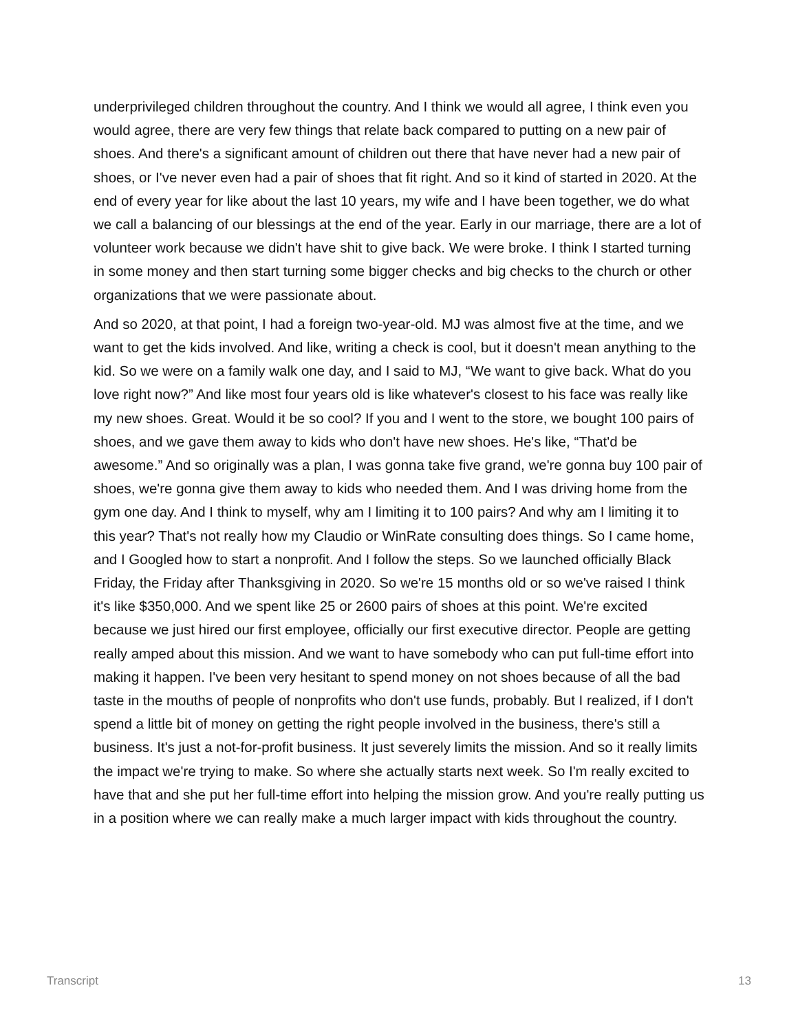underprivileged children throughout the country. And I think we would all agree, I think even you would agree, there are very few things that relate back compared to putting on a new pair of shoes. And there's a significant amount of children out there that have never had a new pair of shoes, or I've never even had a pair of shoes that fit right. And so it kind of started in 2020. At the end of every year for like about the last 10 years, my wife and I have been together, we do what we call a balancing of our blessings at the end of the year. Early in our marriage, there are a lot of volunteer work because we didn't have shit to give back. We were broke. I think I started turning in some money and then start turning some bigger checks and big checks to the church or other organizations that we were passionate about.
And so 2020, at that point, I had a foreign two-year-old. MJ was almost five at the time, and we want to get the kids involved. And like, writing a check is cool, but it doesn't mean anything to the kid. So we were on a family walk one day, and I said to MJ, “We want to give back. What do you love right now?” And like most four years old is like whatever's closest to his face was really like my new shoes. Great. Would it be so cool? If you and I went to the store, we bought 100 pairs of shoes, and we gave them away to kids who don't have new shoes. He's like, “That'd be awesome.” And so originally was a plan, I was gonna take five grand, we're gonna buy 100 pair of shoes, we're gonna give them away to kids who needed them. And I was driving home from the gym one day. And I think to myself, why am I limiting it to 100 pairs? And why am I limiting it to this year? That's not really how my Claudio or WinRate consulting does things. So I came home, and I Googled how to start a nonprofit. And I follow the steps. So we launched officially Black Friday, the Friday after Thanksgiving in 2020. So we're 15 months old or so we've raised I think it's like $350,000. And we spent like 25 or 2600 pairs of shoes at this point. We're excited because we just hired our first employee, officially our first executive director. People are getting really amped about this mission. And we want to have somebody who can put full-time effort into making it happen. I've been very hesitant to spend money on not shoes because of all the bad taste in the mouths of people of nonprofits who don't use funds, probably. But I realized, if I don't spend a little bit of money on getting the right people involved in the business, there's still a business. It's just a not-for-profit business. It just severely limits the mission. And so it really limits the impact we're trying to make. So where she actually starts next week. So I'm really excited to have that and she put her full-time effort into helping the mission grow. And you're really putting us in a position where we can really make a much larger impact with kids throughout the country.
Transcript 13